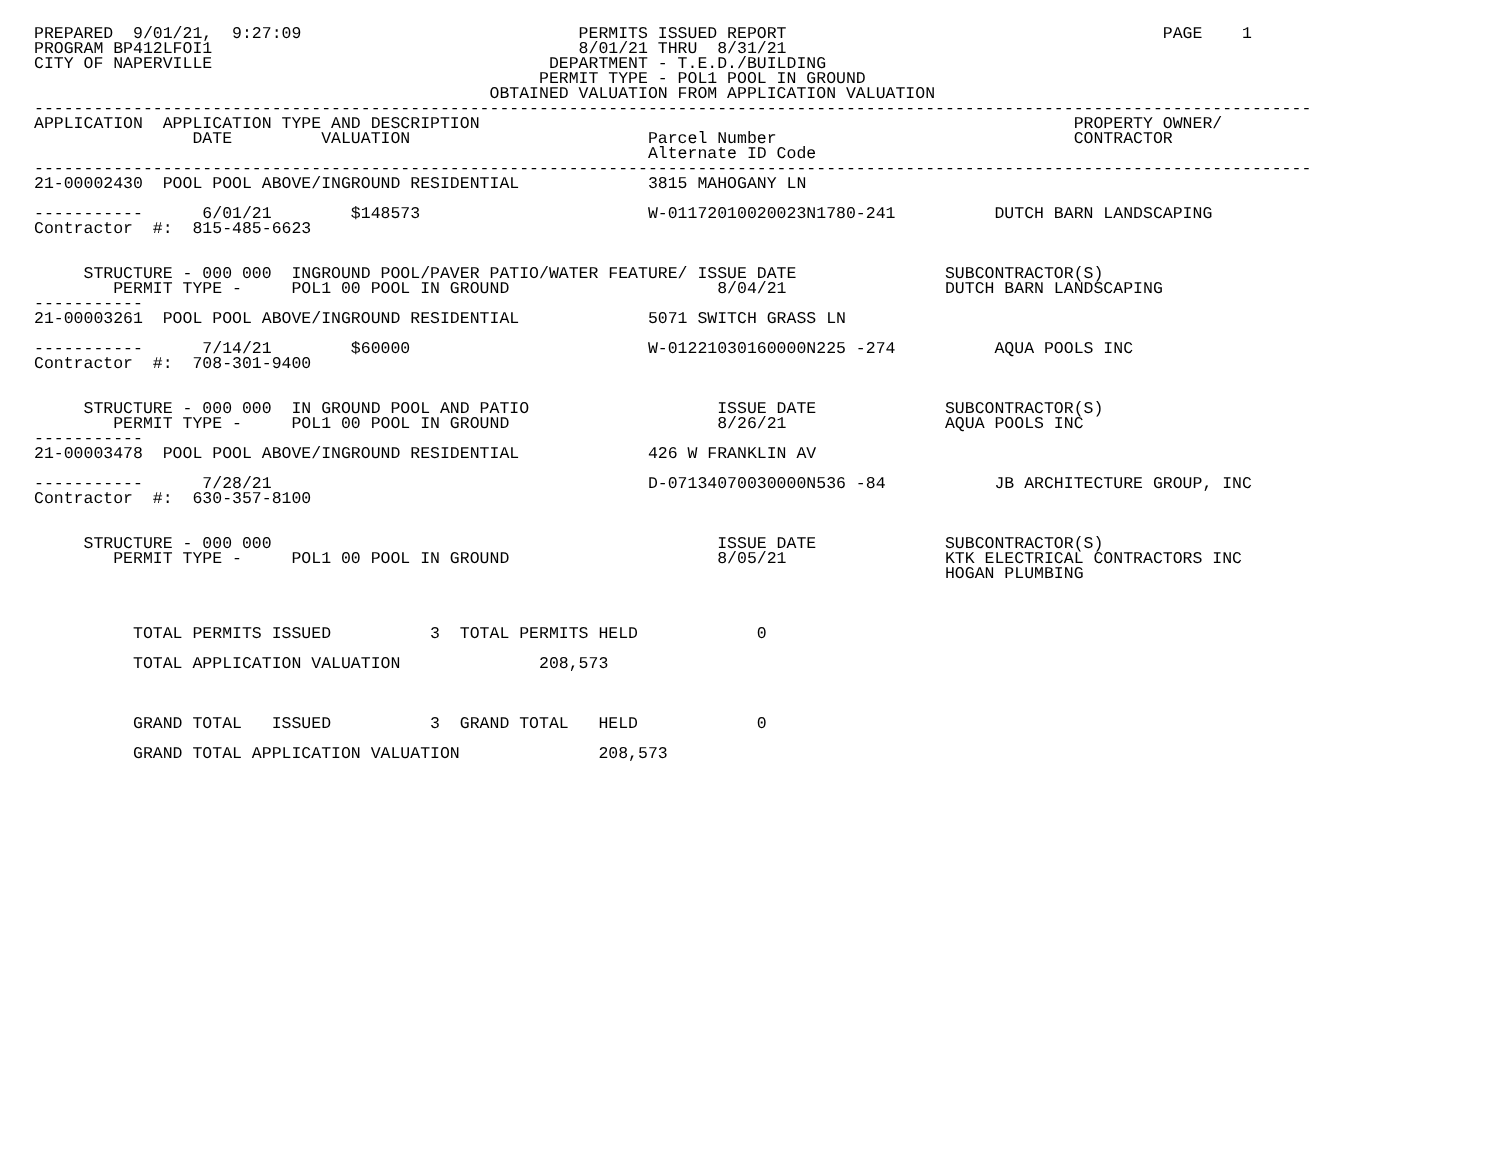PREPARED  9/01/21,  9:27:09                            PERMITS ISSUED REPORT                                      PAGE    1
PROGRAM BP412LFOI1                                     8/01/21 THRU  8/31/21
CITY OF NAPERVILLE                                  DEPARTMENT - T.E.D./BUILDING
                                                   PERMIT TYPE - POL1 POOL IN GROUND
                                              OBTAINED VALUATION FROM APPLICATION VALUATION
---------------------------------------------------------------------------------------------------------------------------------
APPLICATION  APPLICATION TYPE AND DESCRIPTION                                                            PROPERTY OWNER/
                DATE         VALUATION                        Parcel Number                              CONTRACTOR
                                                              Alternate ID Code
---------------------------------------------------------------------------------------------------------------------------------
21-00002430  POOL POOL ABOVE/INGROUND RESIDENTIAL             3815 MAHOGANY LN

-----------      6/01/21        $148573                       W-01172010020023N1780-241          DUTCH BARN LANDSCAPING
Contractor  #:  815-485-6623


     STRUCTURE - 000 000  INGROUND POOL/PAVER PATIO/WATER FEATURE/ ISSUE DATE               SUBCONTRACTOR(S)
        PERMIT TYPE -     POL1 00 POOL IN GROUND                     8/04/21                DUTCH BARN LANDSCAPING
-----------
21-00003261  POOL POOL ABOVE/INGROUND RESIDENTIAL             5071 SWITCH GRASS LN

-----------      7/14/21        $60000                        W-01221030160000N225 -274          AQUA POOLS INC
Contractor  #:  708-301-9400


     STRUCTURE - 000 000  IN GROUND POOL AND PATIO                   ISSUE DATE             SUBCONTRACTOR(S)
        PERMIT TYPE -     POL1 00 POOL IN GROUND                     8/26/21                AQUA POOLS INC
-----------
21-00003478  POOL POOL ABOVE/INGROUND RESIDENTIAL             426 W FRANKLIN AV

-----------      7/28/21                                      D-07134070030000N536 -84           JB ARCHITECTURE GROUP, INC
Contractor  #:  630-357-8100


     STRUCTURE - 000 000                                             ISSUE DATE             SUBCONTRACTOR(S)
        PERMIT TYPE -     POL1 00 POOL IN GROUND                     8/05/21                KTK ELECTRICAL CONTRACTORS INC
                                                                                            HOGAN PLUMBING



          TOTAL PERMITS ISSUED          3  TOTAL PERMITS HELD            0

          TOTAL APPLICATION VALUATION              208,573



          GRAND TOTAL   ISSUED          3  GRAND TOTAL   HELD            0

          GRAND TOTAL APPLICATION VALUATION              208,573